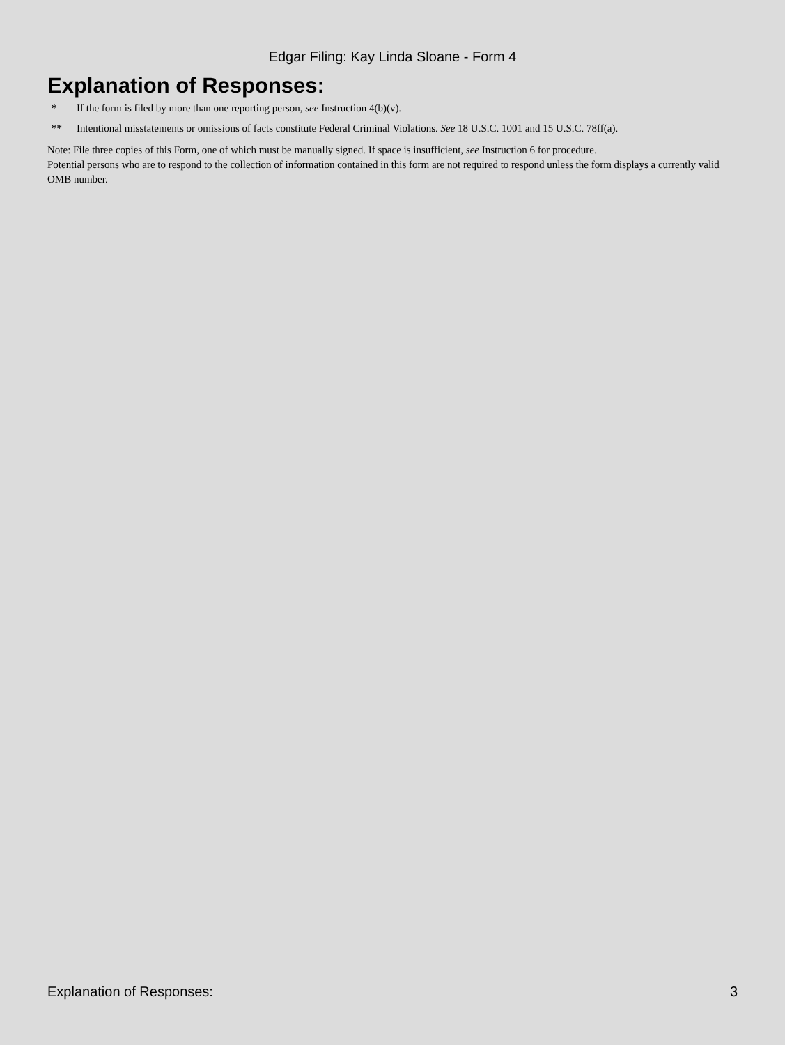Edgar Filing: Kay Linda Sloane - Form 4
Explanation of Responses:
* If the form is filed by more than one reporting person, see Instruction 4(b)(v).
** Intentional misstatements or omissions of facts constitute Federal Criminal Violations. See 18 U.S.C. 1001 and 15 U.S.C. 78ff(a).
Note: File three copies of this Form, one of which must be manually signed. If space is insufficient, see Instruction 6 for procedure.
Potential persons who are to respond to the collection of information contained in this form are not required to respond unless the form displays a currently valid OMB number.
Explanation of Responses: 3